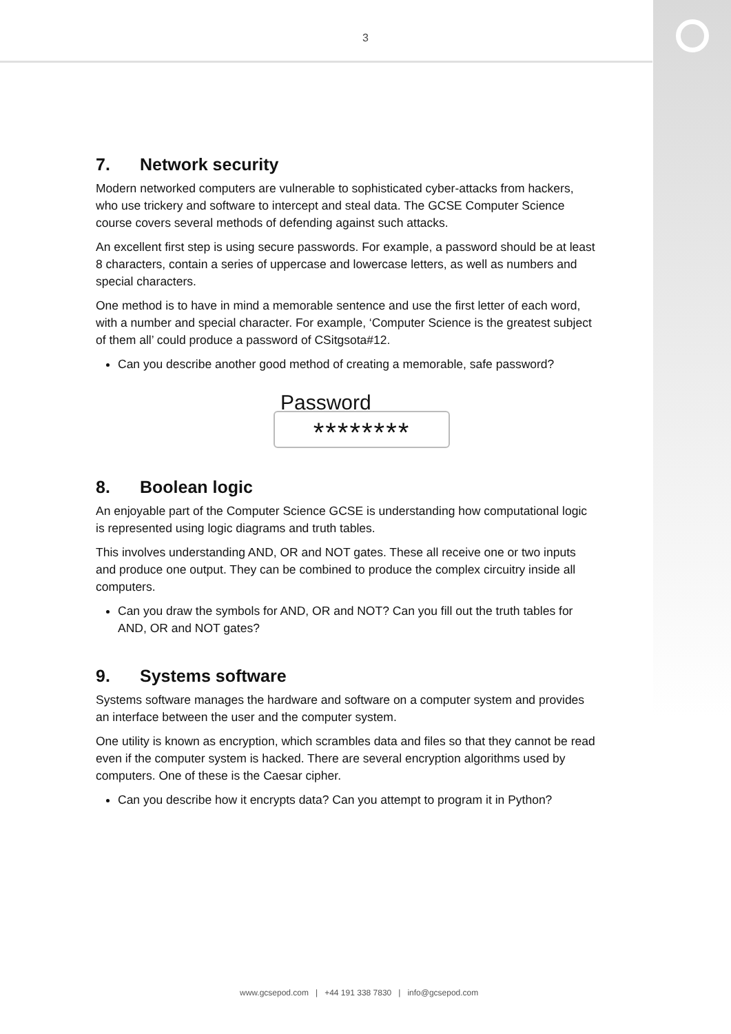3
7. Network security
Modern networked computers are vulnerable to sophisticated cyber-attacks from hackers, who use trickery and software to intercept and steal data. The GCSE Computer Science course covers several methods of defending against such attacks.
An excellent first step is using secure passwords. For example, a password should be at least 8 characters, contain a series of uppercase and lowercase letters, as well as numbers and special characters.
One method is to have in mind a memorable sentence and use the first letter of each word, with a number and special character. For example, ‘Computer Science is the greatest subject of them all’ could produce a password of CSitgsota#12.
Can you describe another good method of creating a memorable, safe password?
Password
********
8. Boolean logic
An enjoyable part of the Computer Science GCSE is understanding how computational logic is represented using logic diagrams and truth tables.
This involves understanding AND, OR and NOT gates. These all receive one or two inputs and produce one output. They can be combined to produce the complex circuitry inside all computers.
Can you draw the symbols for AND, OR and NOT? Can you fill out the truth tables for AND, OR and NOT gates?
9. Systems software
Systems software manages the hardware and software on a computer system and provides an interface between the user and the computer system.
One utility is known as encryption, which scrambles data and files so that they cannot be read even if the computer system is hacked. There are several encryption algorithms used by computers. One of these is the Caesar cipher.
Can you describe how it encrypts data? Can you attempt to program it in Python?
www.gcsepod.com | +44 191 338 7830 | info@gcsepod.com